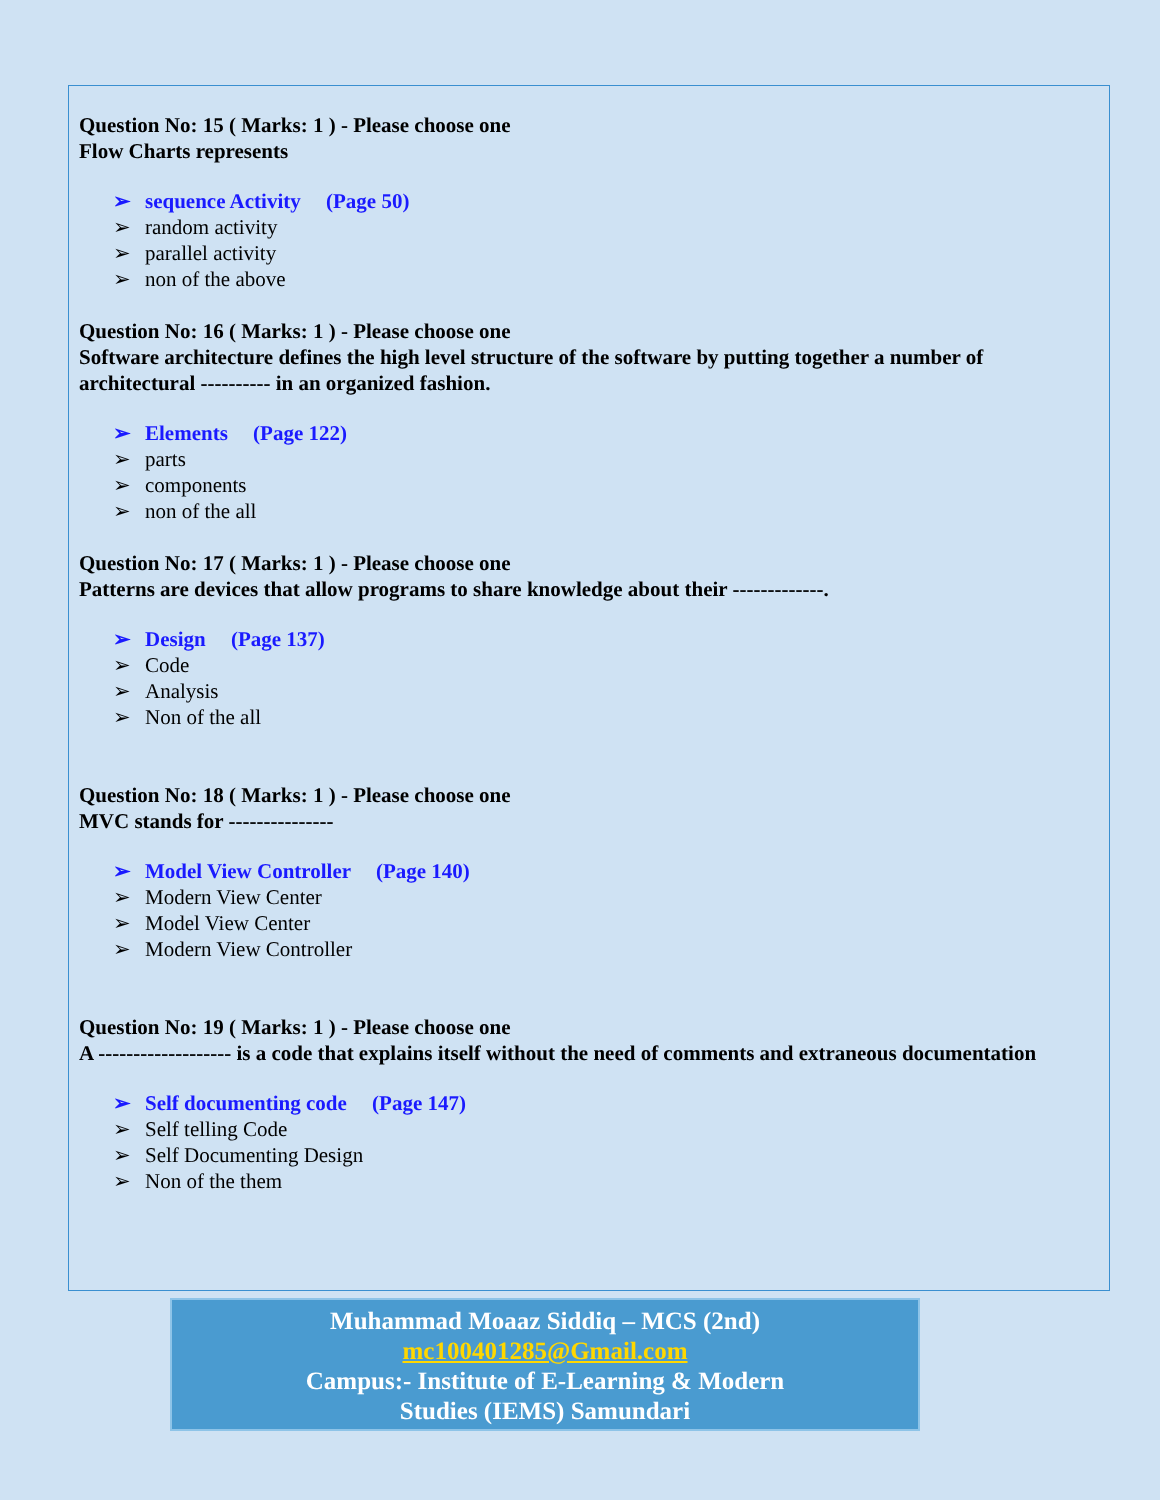Question No: 15 ( Marks: 1 ) - Please choose one
Flow Charts represents
sequence Activity (Page 50)
random activity
parallel activity
non of the above
Question No: 16 ( Marks: 1 ) - Please choose one
Software architecture defines the high level structure of the software by putting together a number of architectural ---------- in an organized fashion.
Elements (Page 122)
parts
components
non of the all
Question No: 17 ( Marks: 1 ) - Please choose one
Patterns are devices that allow programs to share knowledge about their -------------.
Design (Page 137)
Code
Analysis
Non of the all
Question No: 18 ( Marks: 1 ) - Please choose one
MVC stands for ---------------
Model View Controller (Page 140)
Modern View Center
Model View Center
Modern View Controller
Question No: 19 ( Marks: 1 ) - Please choose one
A ------------------- is a code that explains itself without the need of comments and extraneous documentation
Self documenting code (Page 147)
Self telling Code
Self Documenting Design
Non of the them
Muhammad Moaaz Siddiq – MCS (2nd)
mc100401285@Gmail.com
Campus:- Institute of E-Learning & Modern
Studies (IEMS) Samundari